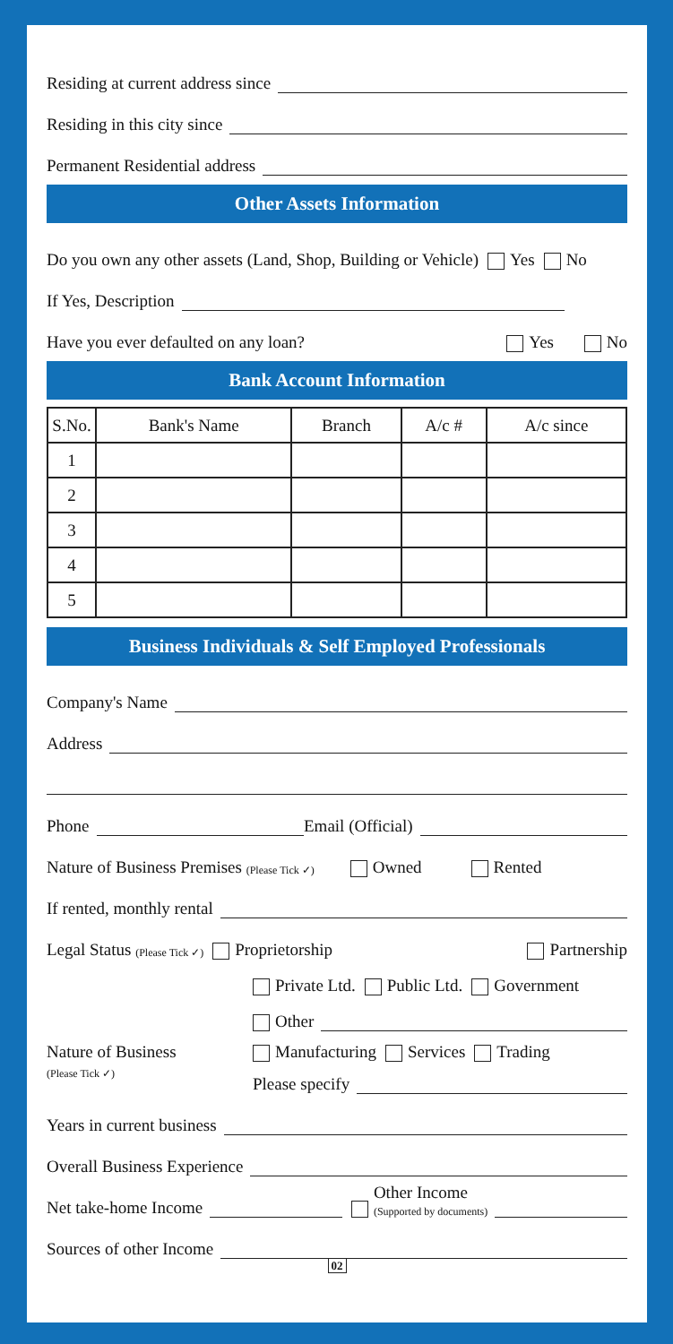Residing at current address since
Residing in this city since
Permanent Residential address
Other Assets Information
Do you own any other assets (Land, Shop, Building or Vehicle) Yes No
If Yes, Description
Have you ever defaulted on any loan? Yes No
Bank Account Information
| S.No. | Bank's Name | Branch | A/c # | A/c since |
| --- | --- | --- | --- | --- |
| 1 | | | | |
| 2 | | | | |
| 3 | | | | |
| 4 | | | | |
| 5 | | | | |
Business Individuals & Self Employed Professionals
Company's Name
Address
Phone Email (Official)
Nature of Business Premises (Please Tick ✓) Owned Rented
If rented, monthly rental
Legal Status (Please Tick ✓) Proprietorship Partnership
Private Ltd. Public Ltd. Government
Other
Nature of Business
(Please Tick ✓)
Manufacturing Services Trading
Please specify
Years in current business
Overall Business Experience
Net take-home Income Other Income
(Supported by documents)
Sources of other Income
02